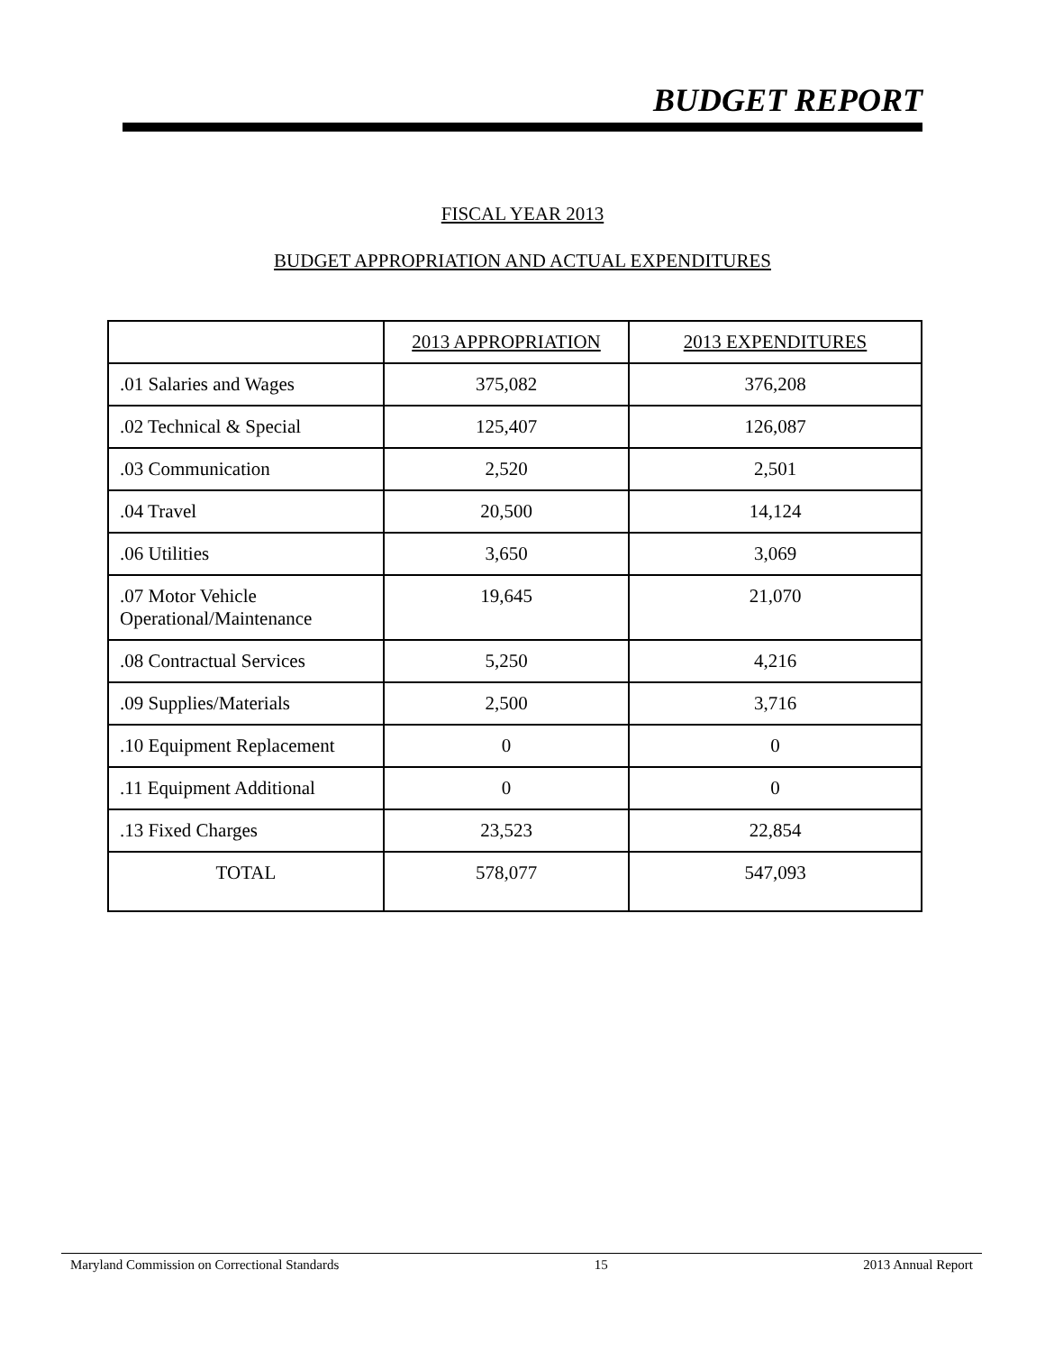BUDGET REPORT
FISCAL YEAR 2013
BUDGET APPROPRIATION AND ACTUAL EXPENDITURES
| | 2013 APPROPRIATION | 2013 EXPENDITURES |
| --- | --- | --- |
| .01 Salaries and Wages | 375,082 | 376,208 |
| .02 Technical & Special | 125,407 | 126,087 |
| .03 Communication | 2,520 | 2,501 |
| .04 Travel | 20,500 | 14,124 |
| .06 Utilities | 3,650 | 3,069 |
| .07 Motor Vehicle Operational/Maintenance | 19,645 | 21,070 |
| .08 Contractual Services | 5,250 | 4,216 |
| .09 Supplies/Materials | 2,500 | 3,716 |
| .10 Equipment Replacement | 0 | 0 |
| .11 Equipment Additional | 0 | 0 |
| .13 Fixed Charges | 23,523 | 22,854 |
| TOTAL | 578,077 | 547,093 |
Maryland Commission on Correctional Standards 15 2013 Annual Report